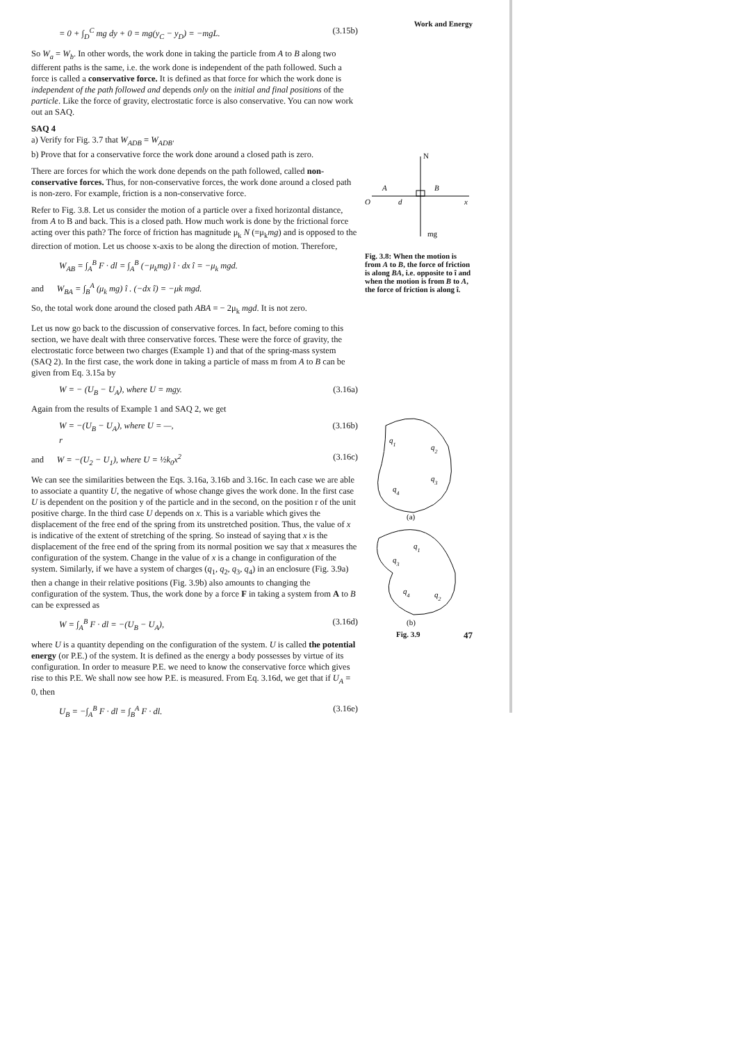= 0 + ∫<sub>D</sub><sup>C</sup> mg dy + 0 = mg(y<sub>C</sub> − y<sub>D</sub>) = −mgL. (3.15b)
So W<sub>a</sub> = W<sub>b</sub>. In other words, the work done in taking the particle from A to B along two different paths is the same, i.e. the work done is independent of the path followed. Such a force is called a conservative force. It is defined as that force for which the work done is independent of the path followed and depends only on the initial and final positions of the particle. Like the force of gravity, electrostatic force is also conservative. You can now work out an SAQ.
SAQ 4
a) Verify for Fig. 3.7 that W<sub>ADB</sub> = W<sub>ADB'</sub>
b) Prove that for a conservative force the work done around a closed path is zero.
There are forces for which the work done depends on the path followed, called non-conservative forces. Thus, for non-conservative forces, the work done around a closed path is non-zero. For example, friction is a non-conservative force.
Refer to Fig. 3.8. Let us consider the motion of a particle over a fixed horizontal distance, from A to B and back. This is a closed path. How much work is done by the frictional force acting over this path? The force of friction has magnitude μ<sub>k</sub> N (=μ<sub>k</sub>mg) and is opposed to the direction of motion. Let us choose x-axis to be along the direction of motion. Therefore,
W<sub>AB</sub> = ∫<sub>A</sub><sup>B</sup> F · dl = ∫<sub>A</sub><sup>B</sup> (−μ<sub>k</sub>mg) î · dx î = −μ<sub>k</sub> mgd.
and W<sub>BA</sub> = ∫<sub>B</sub><sup>A</sup> (μ<sub>k</sub> mg) î . (−dx î) = −μk mgd.
So, the total work done around the closed path ABA = − 2μ<sub>k</sub> mgd. It is not zero.
Let us now go back to the discussion of conservative forces. In fact, before coming to this section, we have dealt with three conservative forces. These were the force of gravity, the electrostatic force between two charges (Example 1) and that of the spring-mass system (SAQ 2). In the first case, the work done in taking a particle of mass m from A to B can be given from Eq. 3.15a by
W = − (U<sub>B</sub> − U<sub>A</sub>), where U = mgy. (3.16a)
Again from the results of Example 1 and SAQ 2, we get
W = −(U<sub>B</sub> − U<sub>A</sub>), where U = —,
r (3.16b)
and W = −(U<sub>2</sub> − U<sub>1</sub>), where U = ½k<sub>0</sub>x<sup>2</sup> (3.16c)
We can see the similarities between the Eqs. 3.16a, 3.16b and 3.16c. In each case we are able to associate a quantity U, the negative of whose change gives the work done. In the first case U is dependent on the position y of the particle and in the second, on the position r of the unit positive charge. In the third case U depends on x. This is a variable which gives the displacement of the free end of the spring from its unstretched position. Thus, the value of x is indicative of the extent of stretching of the spring. So instead of saying that x is the displacement of the free end of the spring from its normal position we say that x measures the configuration of the system. Change in the value of x is a change in configuration of the system. Similarly, if we have a system of charges (q<sub>1</sub>, q<sub>2</sub>, q<sub>3</sub>, q<sub>4</sub>) in an enclosure (Fig. 3.9a) then a change in their relative positions (Fig. 3.9b) also amounts to changing the configuration of the system. Thus, the work done by a force F in taking a system from A to B can be expressed as
W = ∫<sub>A</sub><sup>B</sup> F · dl = −(U<sub>B</sub> − U<sub>A</sub>), (3.16d)
where U is a quantity depending on the configuration of the system. U is called the potential energy (or P.E.) of the system. It is defined as the energy a body possesses by virtue of its configuration. In order to measure P.E. we need to know the conservative force which gives rise to this P.E. We shall now see how P.E. is measured. From Eq. 3.16d, we get that if U<sub>A</sub> = 0, then
U<sub>B</sub> = −∫<sub>A</sub><sup>B</sup> F · dl = ∫<sub>B</sub><sup>A</sup> F · dl. (3.16e)
Work and Energy
N
mg
O
A
B
d
x
Fig. 3.8: When the motion is from A to B, the force of friction is along BA, i.e. opposite to î and when the motion is from B to A, the force of friction is along î.
q1
q2
q3
q4
(a)
q1
q3
q4
q2
(b)
Fig. 3.9 47